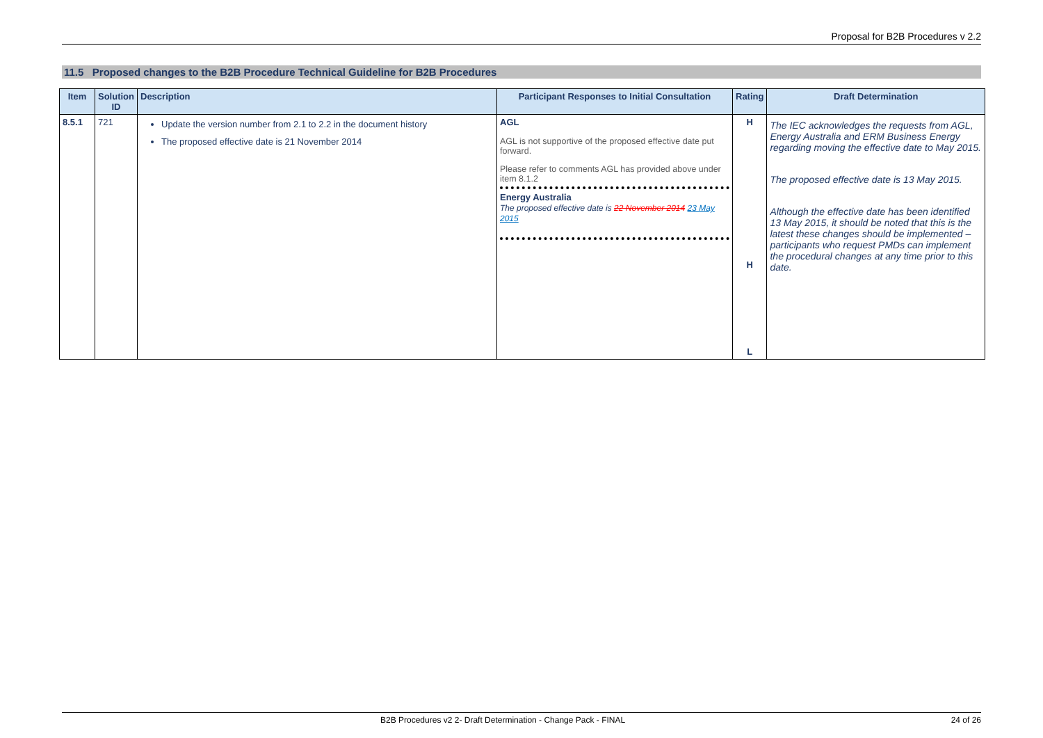Proposal for B2B Procedures v 2.2
11.5 Proposed changes to the B2B Procedure Technical Guideline for B2B Procedures
| Item | Solution ID | Description | Participant Responses to Initial Consultation | Rating | Draft Determination |
| --- | --- | --- | --- | --- | --- |
| 8.5.1 | 721 | Update the version number from 2.1 to 2.2 in the document history The proposed effective date is 21 November 2014 | AGL AGL is not supportive of the proposed effective date put forward. Please refer to comments AGL has provided above under item 8.1.2 Energy Australia The proposed effective date is 22 November 2014 23 May 2015 | H H L | The IEC acknowledges the requests from AGL, Energy Australia and ERM Business Energy regarding moving the effective date to May 2015. The proposed effective date is 13 May 2015. Although the effective date has been identified 13 May 2015, it should be noted that this is the latest these changes should be implemented – participants who request PMDs can implement the procedural changes at any time prior to this date. |
B2B Procedures v2 2- Draft Determination - Change Pack - FINAL 24 of 26